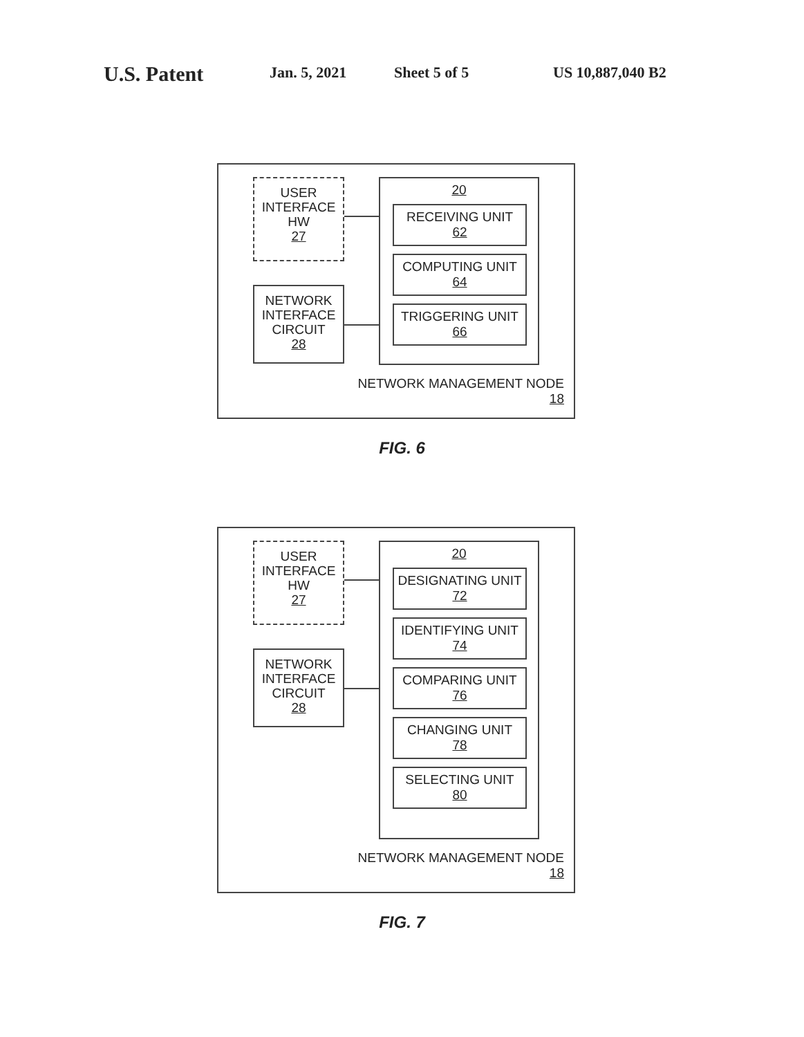U.S. Patent Jan. 5, 2021 Sheet 5 of 5 US 10,887,040 B2
USER
INTERFACE
HW
27
NETWORK
INTERFACE
CIRCUIT
28
20
RECEIVING UNIT
62
COMPUTING UNIT
64
TRIGGERING UNIT
66
NETWORK MANAGEMENT NODE
18
FIG. 6
USER
INTERFACE
HW
27
NETWORK
INTERFACE
CIRCUIT
28
20
DESIGNATING UNIT
72
IDENTIFYING UNIT
74
COMPARING UNIT
76
CHANGING UNIT
78
SELECTING UNIT
80
NETWORK MANAGEMENT NODE
18
FIG. 7